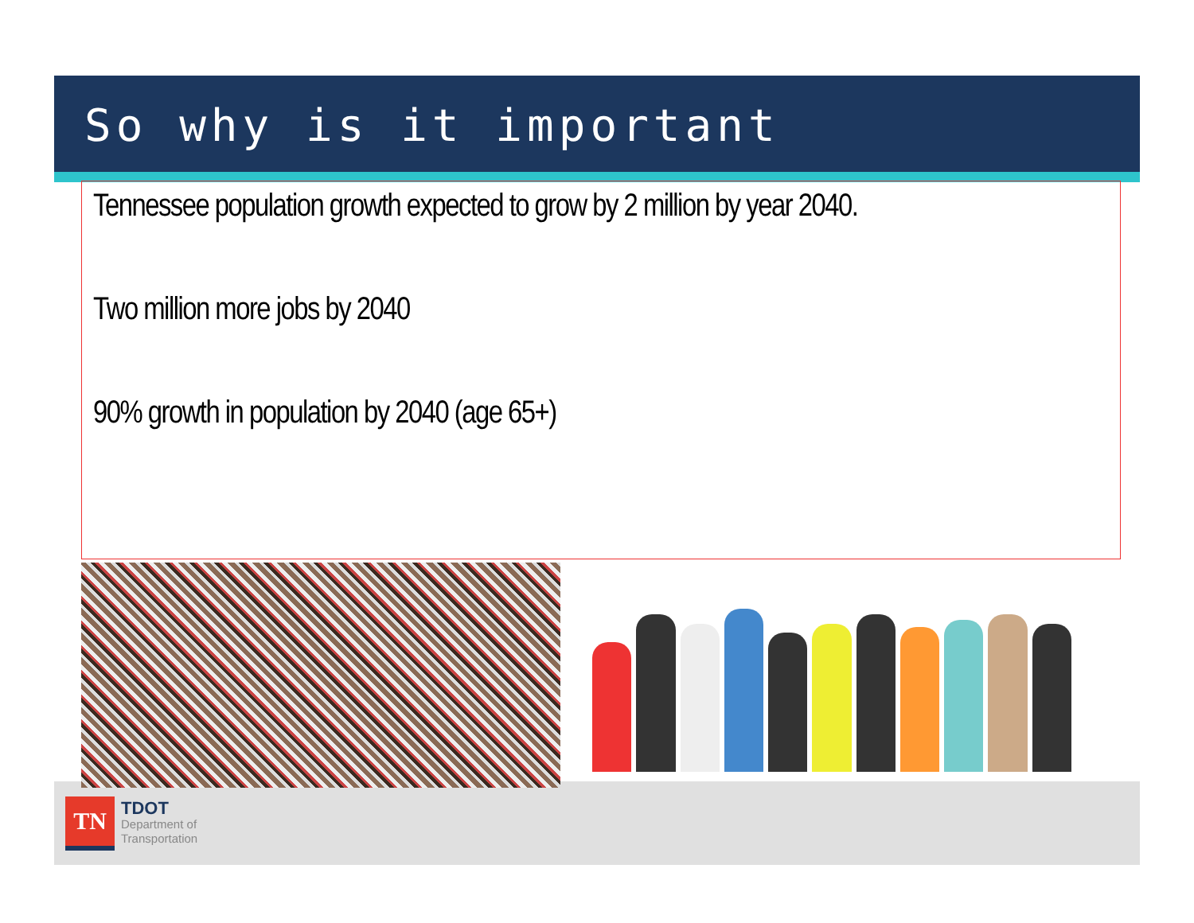So why is it important
Tennessee population growth expected to grow by 2 million by year 2040.
Two million more jobs by 2040
90% growth in population by 2040 (age 65+)
TN
TDOT
Department of
Transportation